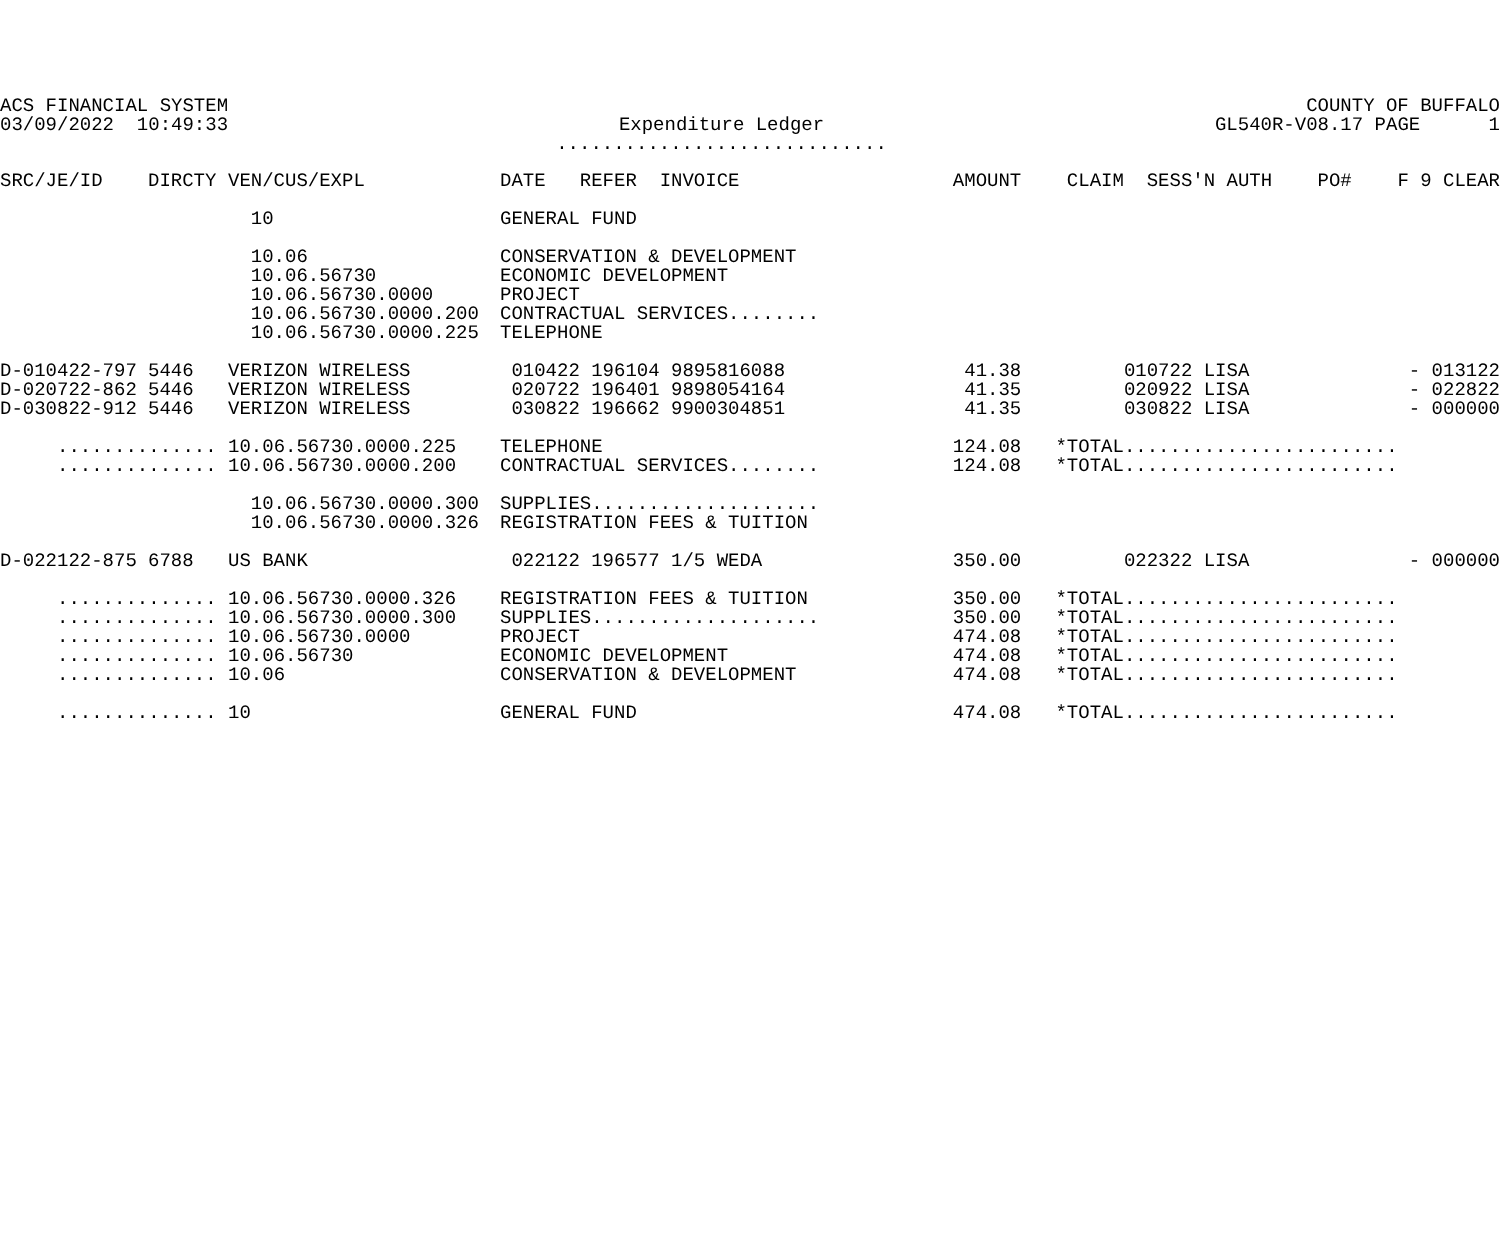ACS FINANCIAL SYSTEM 03/09/2022 10:49:33
Expenditure Ledger .............................
COUNTY OF BUFFALO GL540R-V08.17 PAGE 1
| SRC/JE/ID | DIRCTY | VEN/CUS/EXPL | DATE REFER INVOICE | AMOUNT | CLAIM SESS'N AUTH | PO# F 9 CLEAR |
| --- | --- | --- | --- | --- | --- | --- |
| | | 10 | GENERAL FUND | | | |
| | | 10.06 10.06.56730 10.06.56730.0000 10.06.56730.0000.200 10.06.56730.0000.225 | CONSERVATION & DEVELOPMENT ECONOMIC DEVELOPMENT PROJECT CONTRACTUAL SERVICES........ TELEPHONE | | | |
| D-010422-797 | 5446 | VERIZON WIRELESS | 010422 196104 9895816088 | 41.38 | 010722 LISA | - 013122 |
| D-020722-862 | 5446 | VERIZON WIRELESS | 020722 196401 9898054164 | 41.35 | 020922 LISA | - 022822 |
| D-030822-912 | 5446 | VERIZON WIRELESS | 030822 196662 9900304851 | 41.35 | 030822 LISA | - 000000 |
| .............. 10.06.56730.0000.225 | | | TELEPHONE | 124.08 | *TOTAL........................ | |
| .............. 10.06.56730.0000.200 | | | CONTRACTUAL SERVICES........ | 124.08 | *TOTAL........................ | |
| | | 10.06.56730.0000.300 10.06.56730.0000.326 | SUPPLIES.................... REGISTRATION FEES & TUITION | | | |
| D-022122-875 | 6788 | US BANK | 022122 196577 1/5 WEDA | 350.00 | 022322 LISA | - 000000 |
| .............. 10.06.56730.0000.326 | | | REGISTRATION FEES & TUITION | 350.00 | *TOTAL........................ | |
| .............. 10.06.56730.0000.300 | | | SUPPLIES.................... | 350.00 | *TOTAL........................ | |
| .............. 10.06.56730.0000 | | | PROJECT | 474.08 | *TOTAL........................ | |
| .............. 10.06.56730 | | | ECONOMIC DEVELOPMENT | 474.08 | *TOTAL........................ | |
| .............. 10.06 | | | CONSERVATION & DEVELOPMENT | 474.08 | *TOTAL........................ | |
| .............. 10 | | | GENERAL FUND | 474.08 | *TOTAL........................ | |